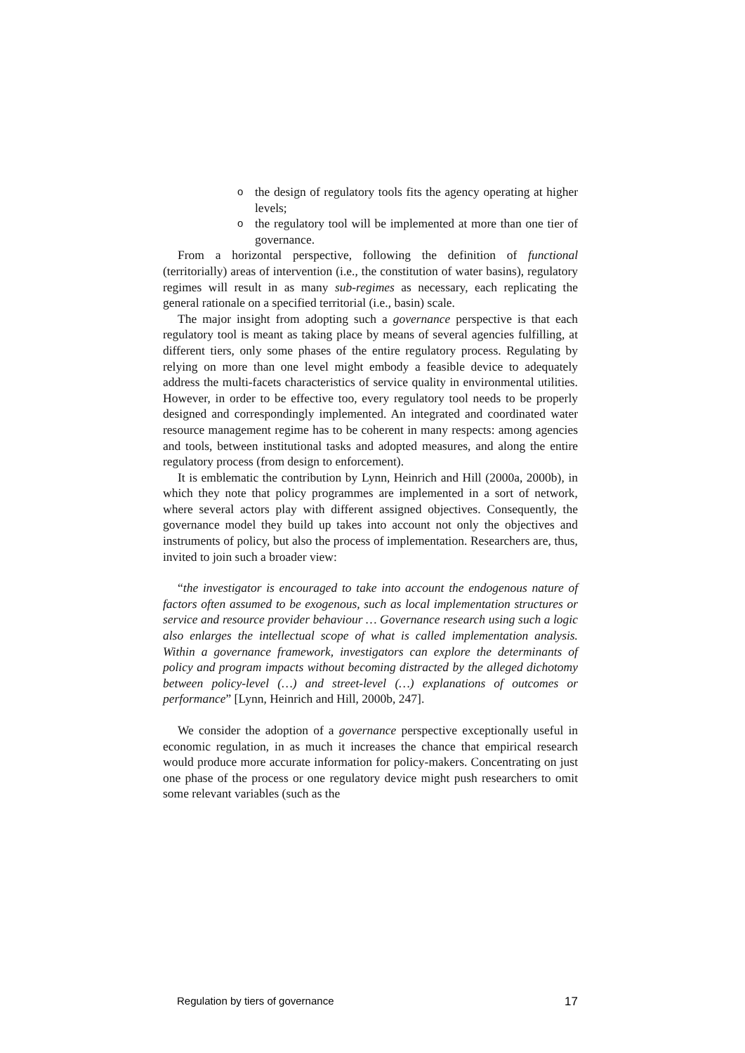othe design of regulatory tools fits the agency operating at higher levels;
othe regulatory tool will be implemented at more than one tier of governance.
From a horizontal perspective, following the definition of functional (territorially) areas of intervention (i.e., the constitution of water basins), regulatory regimes will result in as many sub-regimes as necessary, each replicating the general rationale on a specified territorial (i.e., basin) scale.
The major insight from adopting such a governance perspective is that each regulatory tool is meant as taking place by means of several agencies fulfilling, at different tiers, only some phases of the entire regulatory process. Regulating by relying on more than one level might embody a feasible device to adequately address the multi-facets characteristics of service quality in environmental utilities. However, in order to be effective too, every regulatory tool needs to be properly designed and correspondingly implemented. An integrated and coordinated water resource management regime has to be coherent in many respects: among agencies and tools, between institutional tasks and adopted measures, and along the entire regulatory process (from design to enforcement).
It is emblematic the contribution by Lynn, Heinrich and Hill (2000a, 2000b), in which they note that policy programmes are implemented in a sort of network, where several actors play with different assigned objectives. Consequently, the governance model they build up takes into account not only the objectives and instruments of policy, but also the process of implementation. Researchers are, thus, invited to join such a broader view:
“the investigator is encouraged to take into account the endogenous nature of factors often assumed to be exogenous, such as local implementation structures or service and resource provider behaviour … Governance research using such a logic also enlarges the intellectual scope of what is called implementation analysis. Within a governance framework, investigators can explore the determinants of policy and program impacts without becoming distracted by the alleged dichotomy between policy-level (…) and street-level (…) explanations of outcomes or performance” [Lynn, Heinrich and Hill, 2000b, 247].
We consider the adoption of a governance perspective exceptionally useful in economic regulation, in as much it increases the chance that empirical research would produce more accurate information for policy-makers. Concentrating on just one phase of the process or one regulatory device might push researchers to omit some relevant variables (such as the
Regulation by tiers of governance 17